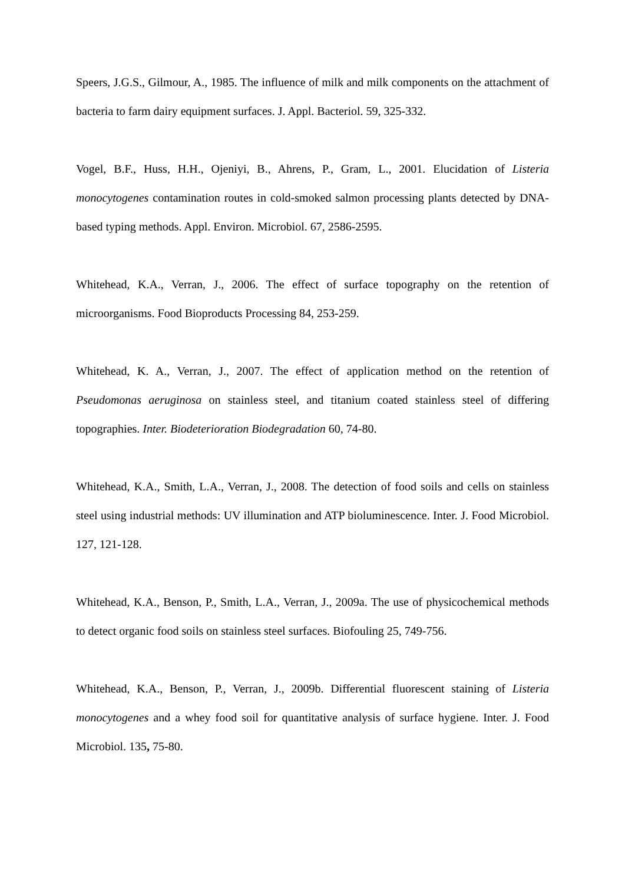Speers, J.G.S., Gilmour, A., 1985. The influence of milk and milk components on the attachment of bacteria to farm dairy equipment surfaces. J. Appl. Bacteriol. 59, 325-332.
Vogel, B.F., Huss, H.H., Ojeniyi, B., Ahrens, P., Gram, L., 2001. Elucidation of Listeria monocytogenes contamination routes in cold-smoked salmon processing plants detected by DNA-based typing methods. Appl. Environ. Microbiol. 67, 2586-2595.
Whitehead, K.A., Verran, J., 2006. The effect of surface topography on the retention of microorganisms. Food Bioproducts Processing 84, 253-259.
Whitehead, K. A., Verran, J., 2007. The effect of application method on the retention of Pseudomonas aeruginosa on stainless steel, and titanium coated stainless steel of differing topographies. Inter. Biodeterioration Biodegradation 60, 74-80.
Whitehead, K.A., Smith, L.A., Verran, J., 2008. The detection of food soils and cells on stainless steel using industrial methods: UV illumination and ATP bioluminescence. Inter. J. Food Microbiol. 127, 121-128.
Whitehead, K.A., Benson, P., Smith, L.A., Verran, J., 2009a. The use of physicochemical methods to detect organic food soils on stainless steel surfaces. Biofouling 25, 749-756.
Whitehead, K.A., Benson, P., Verran, J., 2009b. Differential fluorescent staining of Listeria monocytogenes and a whey food soil for quantitative analysis of surface hygiene. Inter. J. Food Microbiol. 135, 75-80.